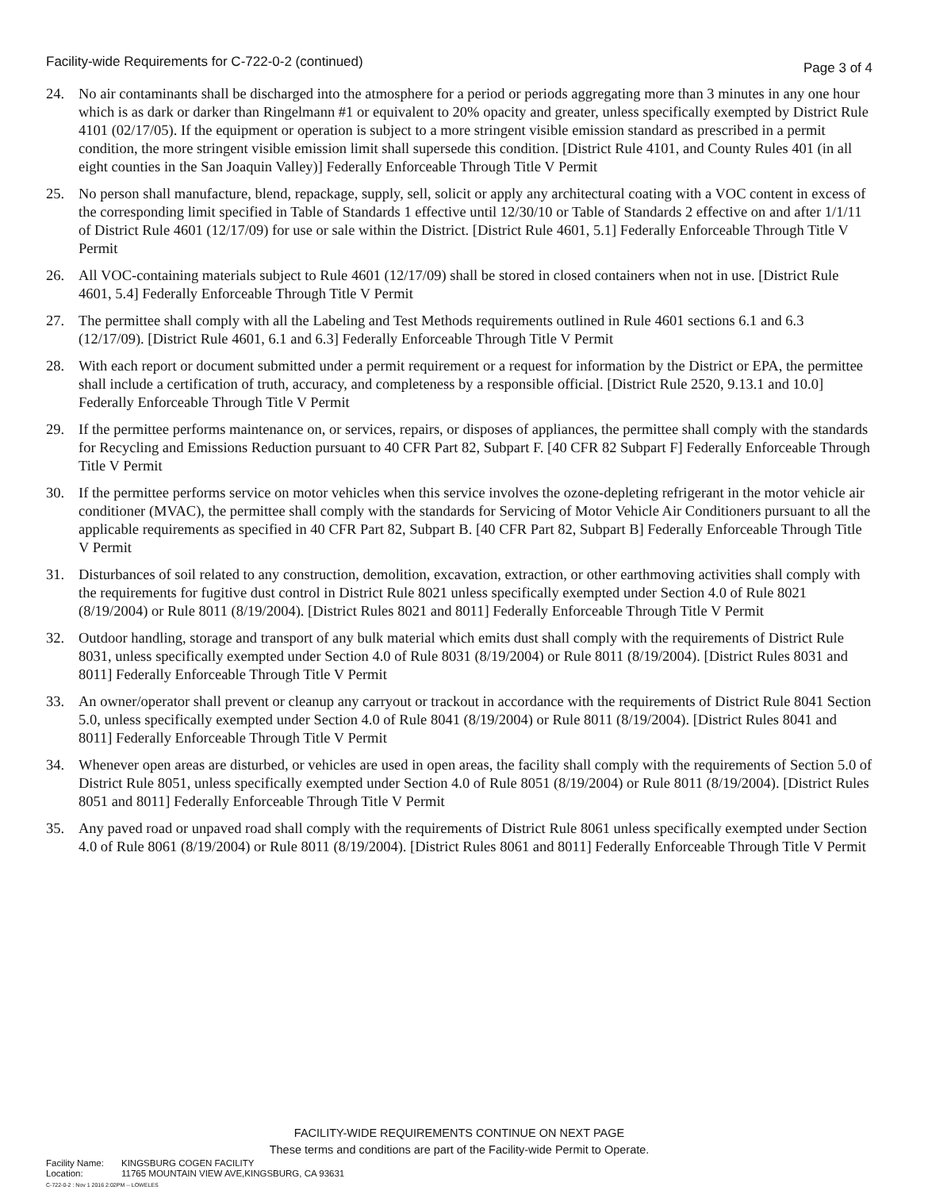Facility-wide Requirements for C-722-0-2 (continued) Page 3 of 4
24. No air contaminants shall be discharged into the atmosphere for a period or periods aggregating more than 3 minutes in any one hour which is as dark or darker than Ringelmann #1 or equivalent to 20% opacity and greater, unless specifically exempted by District Rule 4101 (02/17/05). If the equipment or operation is subject to a more stringent visible emission standard as prescribed in a permit condition, the more stringent visible emission limit shall supersede this condition. [District Rule 4101, and County Rules 401 (in all eight counties in the San Joaquin Valley)] Federally Enforceable Through Title V Permit
25. No person shall manufacture, blend, repackage, supply, sell, solicit or apply any architectural coating with a VOC content in excess of the corresponding limit specified in Table of Standards 1 effective until 12/30/10 or Table of Standards 2 effective on and after 1/1/11 of District Rule 4601 (12/17/09) for use or sale within the District. [District Rule 4601, 5.1] Federally Enforceable Through Title V Permit
26. All VOC-containing materials subject to Rule 4601 (12/17/09) shall be stored in closed containers when not in use. [District Rule 4601, 5.4] Federally Enforceable Through Title V Permit
27. The permittee shall comply with all the Labeling and Test Methods requirements outlined in Rule 4601 sections 6.1 and 6.3 (12/17/09). [District Rule 4601, 6.1 and 6.3] Federally Enforceable Through Title V Permit
28. With each report or document submitted under a permit requirement or a request for information by the District or EPA, the permittee shall include a certification of truth, accuracy, and completeness by a responsible official. [District Rule 2520, 9.13.1 and 10.0] Federally Enforceable Through Title V Permit
29. If the permittee performs maintenance on, or services, repairs, or disposes of appliances, the permittee shall comply with the standards for Recycling and Emissions Reduction pursuant to 40 CFR Part 82, Subpart F. [40 CFR 82 Subpart F] Federally Enforceable Through Title V Permit
30. If the permittee performs service on motor vehicles when this service involves the ozone-depleting refrigerant in the motor vehicle air conditioner (MVAC), the permittee shall comply with the standards for Servicing of Motor Vehicle Air Conditioners pursuant to all the applicable requirements as specified in 40 CFR Part 82, Subpart B. [40 CFR Part 82, Subpart B] Federally Enforceable Through Title V Permit
31. Disturbances of soil related to any construction, demolition, excavation, extraction, or other earthmoving activities shall comply with the requirements for fugitive dust control in District Rule 8021 unless specifically exempted under Section 4.0 of Rule 8021 (8/19/2004) or Rule 8011 (8/19/2004). [District Rules 8021 and 8011] Federally Enforceable Through Title V Permit
32. Outdoor handling, storage and transport of any bulk material which emits dust shall comply with the requirements of District Rule 8031, unless specifically exempted under Section 4.0 of Rule 8031 (8/19/2004) or Rule 8011 (8/19/2004). [District Rules 8031 and 8011] Federally Enforceable Through Title V Permit
33. An owner/operator shall prevent or cleanup any carryout or trackout in accordance with the requirements of District Rule 8041 Section 5.0, unless specifically exempted under Section 4.0 of Rule 8041 (8/19/2004) or Rule 8011 (8/19/2004). [District Rules 8041 and 8011] Federally Enforceable Through Title V Permit
34. Whenever open areas are disturbed, or vehicles are used in open areas, the facility shall comply with the requirements of Section 5.0 of District Rule 8051, unless specifically exempted under Section 4.0 of Rule 8051 (8/19/2004) or Rule 8011 (8/19/2004). [District Rules 8051 and 8011] Federally Enforceable Through Title V Permit
35. Any paved road or unpaved road shall comply with the requirements of District Rule 8061 unless specifically exempted under Section 4.0 of Rule 8061 (8/19/2004) or Rule 8011 (8/19/2004). [District Rules 8061 and 8011] Federally Enforceable Through Title V Permit
FACILITY-WIDE REQUIREMENTS CONTINUE ON NEXT PAGE
These terms and conditions are part of the Facility-wide Permit to Operate.
Facility Name: KINGSBURG COGEN FACILITY
Location: 11765 MOUNTAIN VIEW AVE,KINGSBURG, CA 93631
C-722-0-2 : Nov 1 2016 2:02PM -- LOWELES